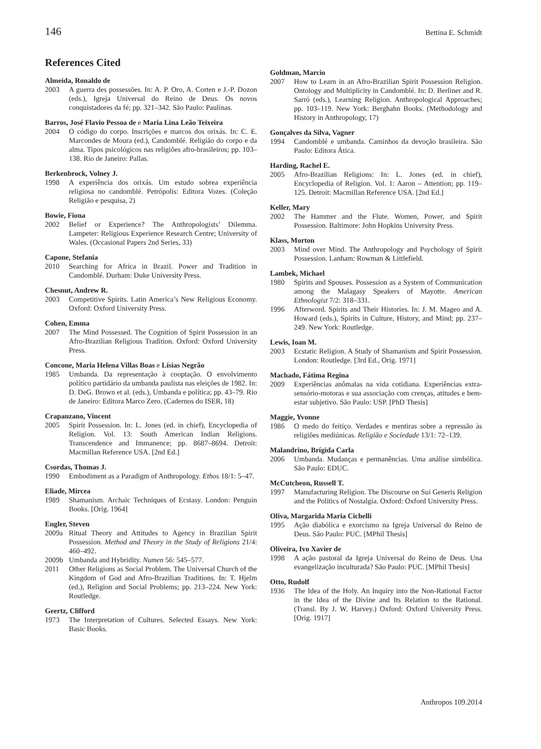146 Bettina E. Schmidt
References Cited
Almeida, Ronaldo de
2003 A guerra des possessões. In: A. P. Oro, A. Corten e J.-P. Dozon (eds.), Igreja Universal do Reino de Deus. Os novos conquistadores da fé; pp. 321–342. São Paulo: Paulinas.
Barros, José Flavio Pessoa de e Maria Lina Leão Teixeira
2004 O código do corpo. Inscrições e marcos dos orixás. In: C. E. Marcondes de Moura (ed.), Candomblé. Religião do corpo e da alma. Tipos psicológicos nas religiões afro-brasileiros; pp. 103–138. Rio de Janeiro: Pallas.
Berkenbrock, Volney J.
1998 A experiência dos orixás. Um estudo sobrea experiência religiosa no candomblé. Petrópolis: Editora Vozes. (Coleção Religião e pesquisa, 2)
Bowie, Fiona
2002 Belief or Experience? The Anthropologists’ Dilemma. Lampeter: Religious Experience Research Centre; University of Wales. (Occasional Papers 2nd Series, 33)
Capone, Stefania
2010 Searching for Africa in Brazil. Power and Tradition in Candomblé. Durham: Duke University Press.
Chesnut, Andrew R.
2003 Competitive Spirits. Latin America’s New Religious Economy. Oxford: Oxford University Press.
Cohen, Emma
2007 The Mind Possessed. The Cognition of Spirit Possession in an Afro-Brazilian Religious Tradition. Oxford: Oxford University Press.
Concone, Maria Helena Villas Boas e Lísias Negrão
1985 Umbanda. Da representação à cooptação. O envolvimento político partidário da umbanda paulista nas eleições de 1982. In: D. DeG. Brown et al. (eds.), Umbanda e política; pp. 43–79. Rio de Janeiro: Editora Marco Zero. (Cadernos do ISER, 18)
Crapanzano, Vincent
2005 Spirit Possession. In: L. Jones (ed. in chief), Encyclopedia of Religion. Vol. 13: South American Indian Religions. Transcendence and Immanence; pp. 8687–8694. Detroit: Macmillan Reference USA. [2nd Ed.]
Csordas, Thomas J.
1990 Embodiment as a Paradigm of Anthropology. Ethos 18/1: 5–47.
Eliade, Mircea
1989 Shamanism. Archaic Techniques of Ecstasy. London: Penguin Books. [Orig. 1964]
Engler, Steven
2009a Ritual Theory and Attitudes to Agency in Brazilian Spirit Possession. Method and Theory in the Study of Religions 21/4: 460–492.
2009b Umbanda and Hybridity. Numen 56: 545–577.
2011 Other Religions as Social Problem. The Universal Church of the Kingdom of God and Afro-Brazilian Traditions. In: T. Hjelm (ed.), Religion and Social Problems; pp. 213–224. New York: Routledge.
Geertz, Clifford
1973 The Interpretation of Cultures. Selected Essays. New York: Basic Books.
Goldman, Marcio
2007 How to Learn in an Afro-Brazilian Spirit Possession Religion. Ontology and Multiplicity in Candomblé. In: D. Berliner and R. Sarró (eds.), Learning Religion. Anthropological Approaches; pp. 103–119. New York: Berghahn Books. (Methodology and History in Anthropology, 17)
Gonçalves da Silva, Vagner
1994 Candomblé e umbanda. Caminhos da devoção brasileira. São Paulo: Editora Ática.
Harding, Rachel E.
2005 Afro-Brazilian Religions: In: L. Jones (ed. in chief), Encyclopedia of Religion. Vol. 1: Aaron – Attention; pp. 119–125. Detroit: Macmillan Reference USA. [2nd Ed.]
Keller, Mary
2002 The Hammer and the Flute. Women, Power, and Spirit Possession. Baltimore: John Hopkins University Press.
Klass, Morton
2003 Mind over Mind. The Anthropology and Psychology of Spirit Possession. Lanham: Rowman & Littlefield.
Lambek, Michael
1980 Spirits and Spouses. Possession as a System of Communication among the Malagasy Speakers of Mayotte. American Ethnologist 7/2: 318–331.
1996 Afterword. Spirits and Their Histories. In: J. M. Mageo and A. Howard (eds.), Spirits in Culture, History, and Mind; pp. 237–249. New York: Routledge.
Lewis, Ioan M.
2003 Ecstatic Religion. A Study of Shamanism and Spirit Possession. London: Routledge. [3rd Ed., Orig. 1971]
Machado, Fátima Regina
2009 Experiências anômalas na vida cotidiana. Experiências extra-sensório-motoras e sua associação com crenças, atitudes e bem-estar subjetivo. São Paulo: USP. [PhD Thesis]
Maggie, Yvonne
1986 O medo do feitiço. Verdades e mentiras sobre a repressão às religiões mediúnicas. Religião e Sociedade 13/1: 72–139.
Malandrino, Brígida Carla
2006 Umbanda. Mudanças e permanências. Uma análise simbólica. São Paulo: EDUC.
McCutcheon, Russell T.
1997 Manufacturing Religion. The Discourse on Sui Generis Religion and the Politics of Nostalgia. Oxford: Oxford University Press.
Oliva, Margarida Maria Cichelli
1995 Ação diabólica e exorcismo na Igreja Universal do Reino de Deus. São Paulo: PUC. [MPhil Thesis]
Oliveira, Ivo Xavier de
1998 A ação pastoral da Igreja Universal do Reino de Deus. Una evangelização inculturada? São Paulo: PUC. [MPhil Thesis]
Otto, Rudolf
1936 The Idea of the Holy. An Inquiry into the Non-Rational Factor in the Idea of the Divine and Its Relation to the Rational. (Transl. By J. W. Harvey.) Oxford: Oxford University Press. [Orig. 1917]
Anthropos 109.2014